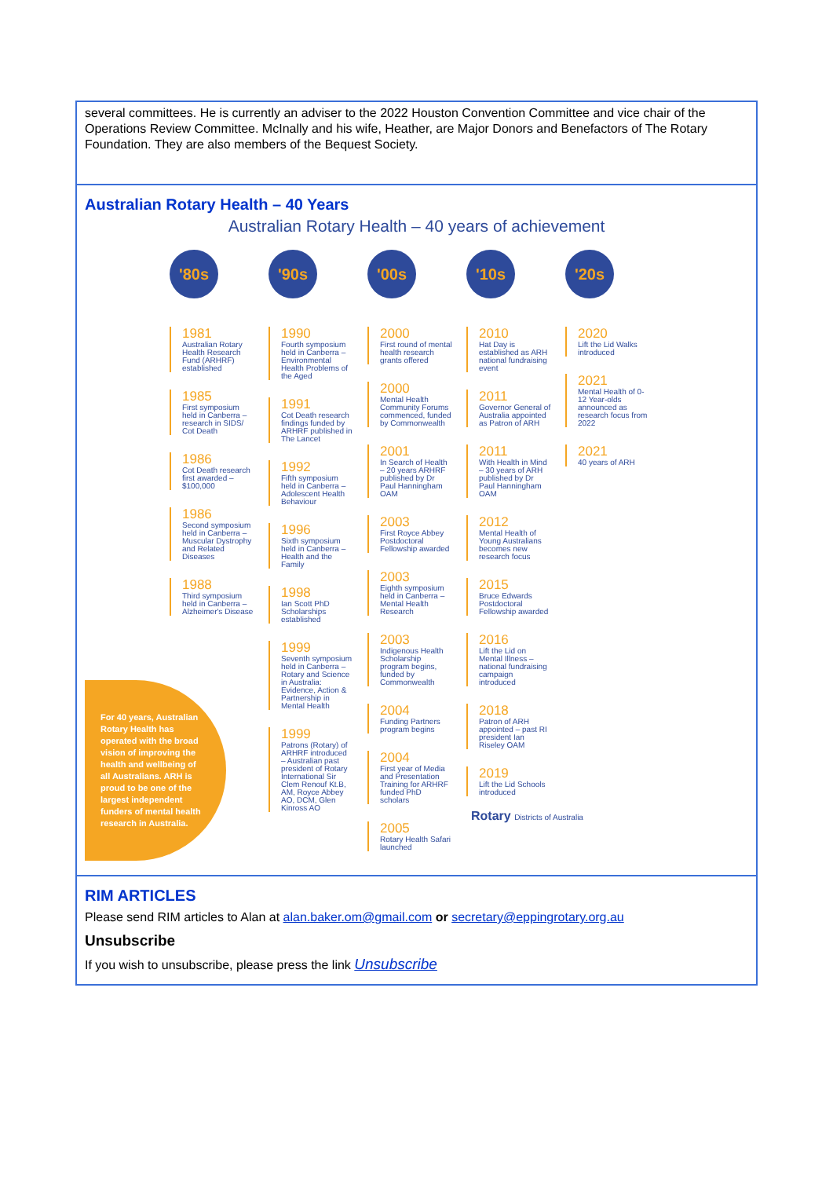several committees. He is currently an adviser to the 2022 Houston Convention Committee and vice chair of the Operations Review Committee. McInally and his wife, Heather, are Major Donors and Benefactors of The Rotary Foundation. They are also members of the Bequest Society.
Australian Rotary Health – 40 Years
Australian Rotary Health – 40 years of achievement
'80s
1981
Australian Rotary Health Research Fund (ARHRF) established
1985
First symposium held in Canberra – research in SIDS/ Cot Death
1986
Cot Death research first awarded – $100,000
1986
Second symposium held in Canberra – Muscular Dystrophy and Related Diseases
1988
Third symposium held in Canberra – Alzheimer's Disease
'90s
1990
Fourth symposium held in Canberra – Environmental Health Problems of the Aged
1991
Cot Death research findings funded by ARHRF published in The Lancet
1992
Fifth symposium held in Canberra – Adolescent Health Behaviour
1996
Sixth symposium held in Canberra – Health and the Family
1998
Ian Scott PhD Scholarships established
1999
Seventh symposium held in Canberra – Rotary and Science in Australia: Evidence, Action & Partnership in Mental Health
1999
Patrons (Rotary) of ARHRF introduced – Australian past president of Rotary International Sir Clem Renouf Kt.B, AM, Royce Abbey AO, DCM, Glen Kinross AO
'00s
2000
First round of mental health research grants offered
2000
Mental Health Community Forums commenced, funded by Commonwealth
2001
In Search of Health – 20 years ARHRF published by Dr Paul Hanningham OAM
2003
First Royce Abbey Postdoctoral Fellowship awarded
2003
Eighth symposium held in Canberra – Mental Health Research
2003
Indigenous Health Scholarship program begins, funded by Commonwealth
2004
Funding Partners program begins
2004
First year of Media and Presentation Training for ARHRF funded PhD scholars
2005
Rotary Health Safari launched
'10s
2010
Hat Day is established as ARH national fundraising event
2011
Governor General of Australia appointed as Patron of ARH
2011
With Health in Mind – 30 years of ARH published by Dr Paul Hanningham OAM
2012
Mental Health of Young Australians becomes new research focus
2015
Bruce Edwards Postdoctoral Fellowship awarded
2016
Lift the Lid on Mental Illness – national fundraising campaign introduced
2018
Patron of ARH appointed – past RI president Ian Riseley OAM
2019
Lift the Lid Schools introduced
'20s
2020
Lift the Lid Walks introduced
2021
Mental Health of 0-12 Year-olds announced as research focus from 2022
2021
40 years of ARH
Rotary Districts of Australia
For 40 years, Australian Rotary Health has operated with the broad vision of improving the health and wellbeing of all Australians. ARH is proud to be one of the largest independent funders of mental health research in Australia.
RIM ARTICLES
Please send RIM articles to Alan at alan.baker.om@gmail.com or secretary@eppingrotary.org.au
Unsubscribe
If you wish to unsubscribe, please press the link Unsubscribe